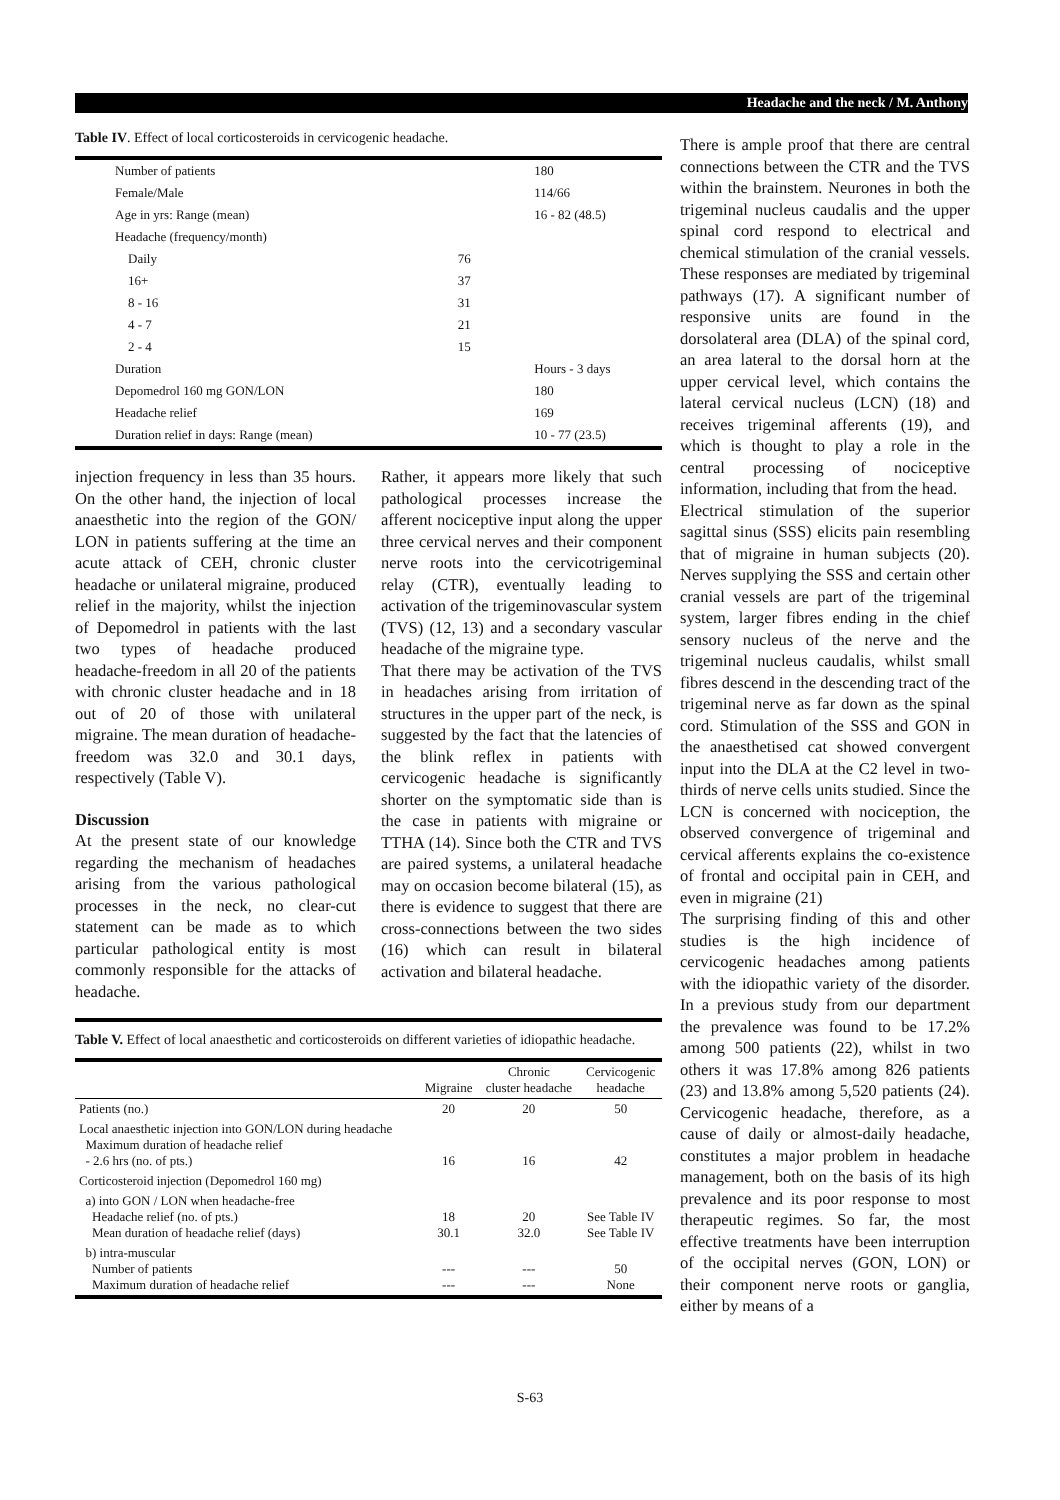Headache and the neck / M. Anthony
Table IV. Effect of local corticosteroids in cervicogenic headache.
| Number of patients | | 180 |
| Female/Male | | 114/66 |
| Age in yrs: Range (mean) | | 16 - 82 (48.5) |
| Headache (frequency/month) | | |
| Daily | 76 | |
| 16+ | 37 | |
| 8 - 16 | 31 | |
| 4 - 7 | 21 | |
| 2 - 4 | 15 | |
| Duration | | Hours - 3 days |
| Depomedrol 160 mg GON/LON | | 180 |
| Headache relief | | 169 |
| Duration relief in days: Range (mean) | | 10 - 77 (23.5) |
injection frequency in less than 35 hours. On the other hand, the injection of local anaesthetic into the region of the GON/ LON in patients suffering at the time an acute attack of CEH, chronic cluster headache or unilateral migraine, produced relief in the majority, whilst the injection of Depomedrol in patients with the last two types of headache produced headache-freedom in all 20 of the patients with chronic cluster headache and in 18 out of 20 of those with unilateral migraine. The mean duration of headache-freedom was 32.0 and 30.1 days, respectively (Table V).
Discussion
At the present state of our knowledge regarding the mechanism of headaches arising from the various pathological processes in the neck, no clear-cut statement can be made as to which particular pathological entity is most commonly responsible for the attacks of headache.
Rather, it appears more likely that such pathological processes increase the afferent nociceptive input along the upper three cervical nerves and their component nerve roots into the cervicotrigeminal relay (CTR), eventually leading to activation of the trigeminovascular system (TVS) (12, 13) and a secondary vascular headache of the migraine type.
That there may be activation of the TVS in headaches arising from irritation of structures in the upper part of the neck, is suggested by the fact that the latencies of the blink reflex in patients with cervicogenic headache is significantly shorter on the symptomatic side than is the case in patients with migraine or TTHA (14). Since both the CTR and TVS are paired systems, a unilateral headache may on occasion become bilateral (15), as there is evidence to suggest that there are cross-connections between the two sides (16) which can result in bilateral activation and bilateral headache.
Table V. Effect of local anaesthetic and corticosteroids on different varieties of idiopathic headache.
| | Migraine | Chronic cluster headache | Cervicogenic headache |
| --- | --- | --- | --- |
| Patients (no.) | 20 | 20 | 50 |
| Local anaesthetic injection into GON/LON during headache Maximum duration of headache relief - 2.6 hrs (no. of pts.) | 16 | 16 | 42 |
| Corticosteroid injection (Depomedrol 160 mg) | | | |
| a) into GON / LON when headache-free Headache relief (no. of pts.) Mean duration of headache relief (days) | 18 30.1 | 20 32.0 | See Table IV See Table IV |
| b) intra-muscular Number of patients Maximum duration of headache relief | --- --- | --- --- | 50 None |
There is ample proof that there are central connections between the CTR and the TVS within the brainstem. Neurones in both the trigeminal nucleus caudalis and the upper spinal cord respond to electrical and chemical stimulation of the cranial vessels. These responses are mediated by trigeminal pathways (17). A significant number of responsive units are found in the dorsolateral area (DLA) of the spinal cord, an area lateral to the dorsal horn at the upper cervical level, which contains the lateral cervical nucleus (LCN) (18) and receives trigeminal afferents (19), and which is thought to play a role in the central processing of nociceptive information, including that from the head.
Electrical stimulation of the superior sagittal sinus (SSS) elicits pain resembling that of migraine in human subjects (20). Nerves supplying the SSS and certain other cranial vessels are part of the trigeminal system, larger fibres ending in the chief sensory nucleus of the nerve and the trigeminal nucleus caudalis, whilst small fibres descend in the descending tract of the trigeminal nerve as far down as the spinal cord. Stimulation of the SSS and GON in the anaesthetised cat showed convergent input into the DLA at the C2 level in two-thirds of nerve cells units studied. Since the LCN is concerned with nociception, the observed convergence of trigeminal and cervical afferents explains the co-existence of frontal and occipital pain in CEH, and even in migraine (21)
The surprising finding of this and other studies is the high incidence of cervicogenic headaches among patients with the idiopathic variety of the disorder. In a previous study from our department the prevalence was found to be 17.2% among 500 patients (22), whilst in two others it was 17.8% among 826 patients (23) and 13.8% among 5,520 patients (24). Cervicogenic headache, therefore, as a cause of daily or almost-daily headache, constitutes a major problem in headache management, both on the basis of its high prevalence and its poor response to most therapeutic regimes. So far, the most effective treatments have been interruption of the occipital nerves (GON, LON) or their component nerve roots or ganglia, either by means of a
S-63